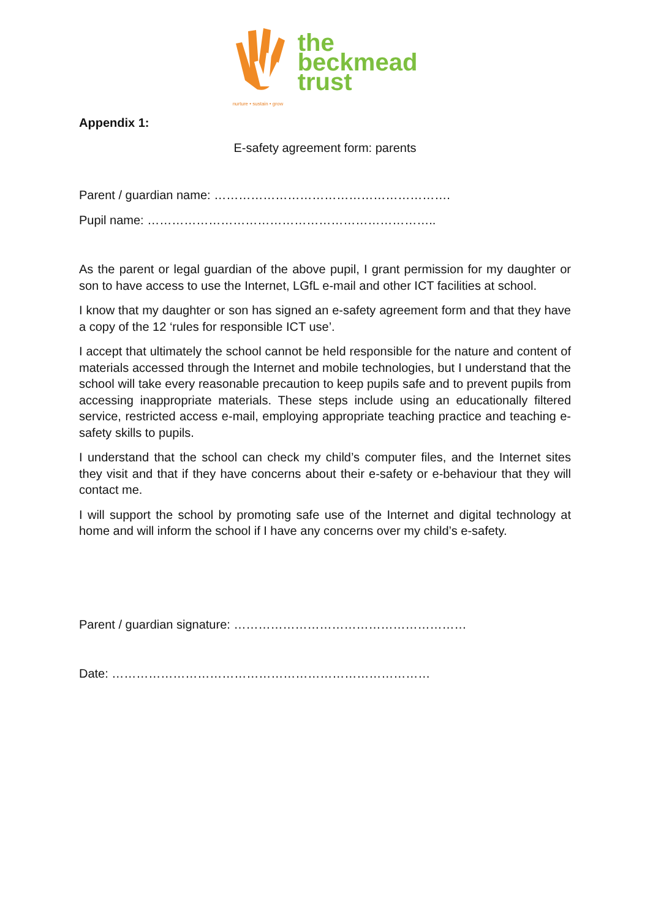nurture • sustain • grow
the
beckmead
trust
Appendix 1:
E-safety agreement form: parents
Parent / guardian name: ………………………………………………….
Pupil name: ……………………………………………………………..
As the parent or legal guardian of the above pupil, I grant permission for my daughter or son to have access to use the Internet, LGfL e-mail and other ICT facilities at school.
I know that my daughter or son has signed an e-safety agreement form and that they have a copy of the 12 ‘rules for responsible ICT use’.
I accept that ultimately the school cannot be held responsible for the nature and content of materials accessed through the Internet and mobile technologies, but I understand that the school will take every reasonable precaution to keep pupils safe and to prevent pupils from accessing inappropriate materials. These steps include using an educationally filtered service, restricted access e-mail, employing appropriate teaching practice and teaching e-safety skills to pupils.
I understand that the school can check my child’s computer files, and the Internet sites they visit and that if they have concerns about their e-safety or e-behaviour that they will contact me.
I will support the school by promoting safe use of the Internet and digital technology at home and will inform the school if I have any concerns over my child’s e-safety.
Parent / guardian signature: …………………………………………………
Date: ……………………………………………………………………